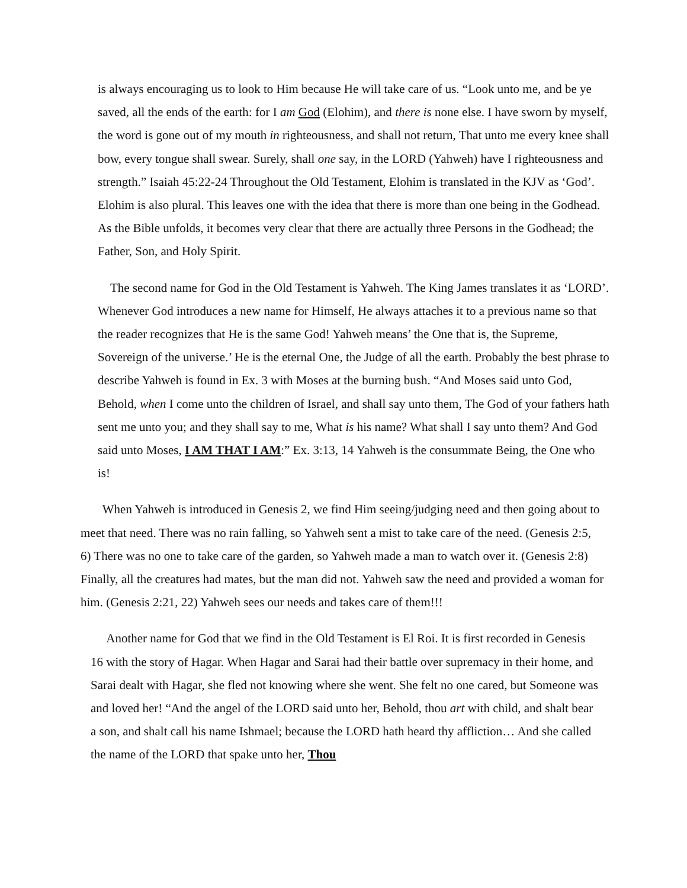is always encouraging us to look to Him because He will take care of us. “Look unto me, and be ye saved, all the ends of the earth: for I am God (Elohim), and there is none else. I have sworn by myself, the word is gone out of my mouth in righteousness, and shall not return, That unto me every knee shall bow, every tongue shall swear. Surely, shall one say, in the LORD (Yahweh) have I righteousness and strength.” Isaiah 45:22-24 Throughout the Old Testament, Elohim is translated in the KJV as ‘God’. Elohim is also plural. This leaves one with the idea that there is more than one being in the Godhead. As the Bible unfolds, it becomes very clear that there are actually three Persons in the Godhead; the Father, Son, and Holy Spirit.
The second name for God in the Old Testament is Yahweh. The King James translates it as ‘LORD’. Whenever God introduces a new name for Himself, He always attaches it to a previous name so that the reader recognizes that He is the same God! Yahweh means’ the One that is, the Supreme, Sovereign of the universe.’ He is the eternal One, the Judge of all the earth. Probably the best phrase to describe Yahweh is found in Ex. 3 with Moses at the burning bush. “And Moses said unto God, Behold, when I come unto the children of Israel, and shall say unto them, The God of your fathers hath sent me unto you; and they shall say to me, What is his name? What shall I say unto them? And God said unto Moses, I AM THAT I AM:” Ex. 3:13, 14 Yahweh is the consummate Being, the One who is!
When Yahweh is introduced in Genesis 2, we find Him seeing/judging need and then going about to meet that need. There was no rain falling, so Yahweh sent a mist to take care of the need. (Genesis 2:5, 6) There was no one to take care of the garden, so Yahweh made a man to watch over it. (Genesis 2:8) Finally, all the creatures had mates, but the man did not. Yahweh saw the need and provided a woman for him. (Genesis 2:21, 22) Yahweh sees our needs and takes care of them!!!
Another name for God that we find in the Old Testament is El Roi. It is first recorded in Genesis 16 with the story of Hagar. When Hagar and Sarai had their battle over supremacy in their home, and Sarai dealt with Hagar, she fled not knowing where she went. She felt no one cared, but Someone was and loved her! “And the angel of the LORD said unto her, Behold, thou art with child, and shalt bear a son, and shalt call his name Ishmael; because the LORD hath heard thy affliction… And she called the name of the LORD that spake unto her, Thou